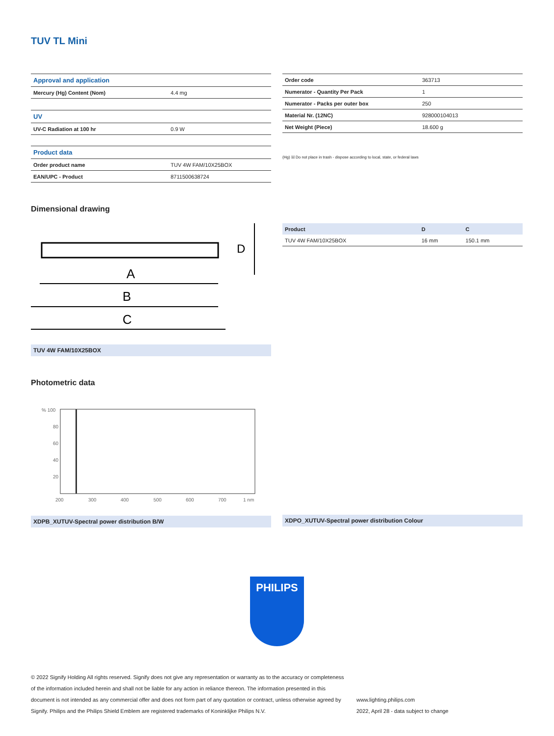TUV TL Mini
| Approval and application | |
| Mercury (Hg) Content (Nom) | 4.4 mg |
| UV | |
| UV-C Radiation at 100 hr | 0.9 W |
| Product data | |
| Order product name | TUV 4W FAM/10X25BOX |
| EAN/UPC - Product | 8711500638724 |
| Order code | 363713 |
| Numerator - Quantity Per Pack | 1 |
| Numerator - Packs per outer box | 250 |
| Material Nr. (12NC) | 928000104013 |
| Net Weight (Piece) | 18.600 g |
(Hg) ☒ Do not place in trash - dispose according to local, state, or federal laws
Dimensional drawing
A
B
C
D
TUV 4W FAM/10X25BOX
| Product | D | C |
| --- | --- | --- |
| TUV 4W FAM/10X25BOX | 16 mm | 150.1 mm |
Photometric data
% 100
80
60
40
20
200
300
400
500
600
700
1 nm
XDPB_XUTUV-Spectral power distribution B/W
XDPO_XUTUV-Spectral power distribution Colour
PHILIPS
© 2022 Signify Holding All rights reserved. Signify does not give any representation or warranty as to the accuracy or completeness of the information included herein and shall not be liable for any action in reliance thereon. The information presented in this document is not intended as any commercial offer and does not form part of any quotation or contract, unless otherwise agreed by Signify. Philips and the Philips Shield Emblem are registered trademarks of Koninklijke Philips N.V.
www.lighting.philips.com
2022, April 28 - data subject to change